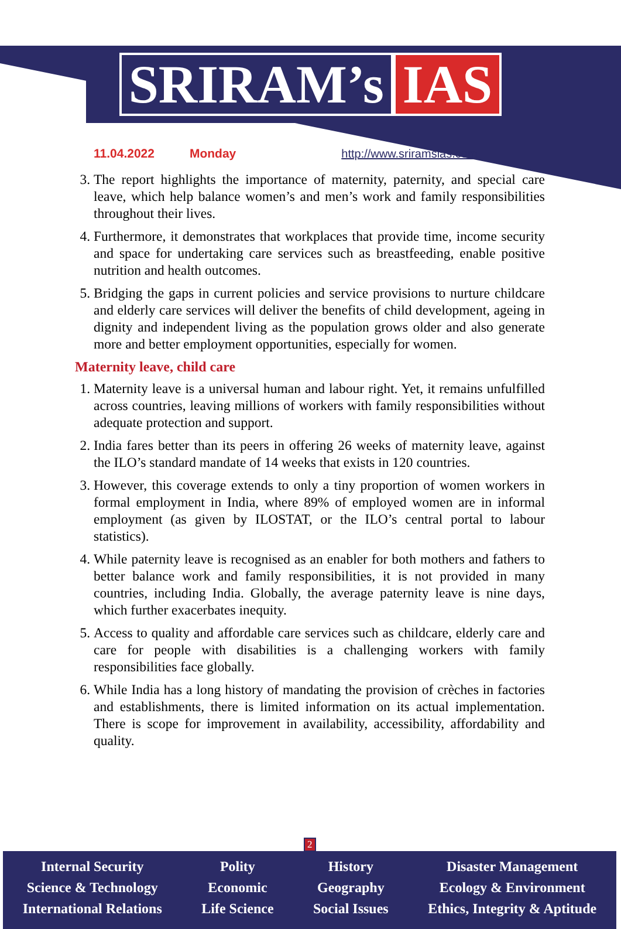SRIRAM’s IAS
11.04.2022 Monday http://www.sriramsias.com
3. The report highlights the importance of maternity, paternity, and special care leave, which help balance women’s and men’s work and family responsibilities throughout their lives.
4. Furthermore, it demonstrates that workplaces that provide time, income security and space for undertaking care services such as breastfeeding, enable positive nutrition and health outcomes.
5. Bridging the gaps in current policies and service provisions to nurture childcare and elderly care services will deliver the benefits of child development, ageing in dignity and independent living as the population grows older and also generate more and better employment opportunities, especially for women.
Maternity leave, child care
1. Maternity leave is a universal human and labour right. Yet, it remains unfulfilled across countries, leaving millions of workers with family responsibilities without adequate protection and support.
2. India fares better than its peers in offering 26 weeks of maternity leave, against the ILO’s standard mandate of 14 weeks that exists in 120 countries.
3. However, this coverage extends to only a tiny proportion of women workers in formal employment in India, where 89% of employed women are in informal employment (as given by ILOSTAT, or the ILO’s central portal to labour statistics).
4. While paternity leave is recognised as an enabler for both mothers and fathers to better balance work and family responsibilities, it is not provided in many countries, including India. Globally, the average paternity leave is nine days, which further exacerbates inequity.
5. Access to quality and affordable care services such as childcare, elderly care and care for people with disabilities is a challenging workers with family responsibilities face globally.
6. While India has a long history of mandating the provision of crèches in factories and establishments, there is limited information on its actual implementation. There is scope for improvement in availability, accessibility, affordability and quality.
2
Internal Security
Science & Technology
International Relations
Polity
Economic
Life Science
History
Geography
Social Issues
Disaster Management
Ecology & Environment
Ethics, Integrity & Aptitude